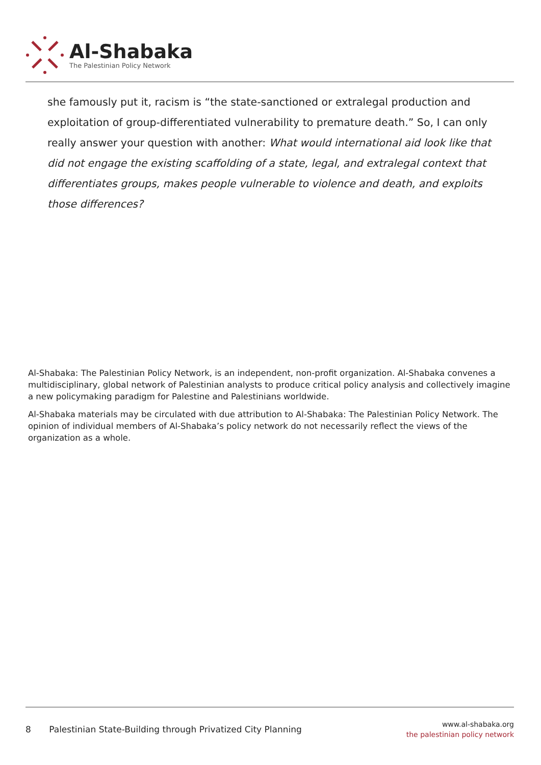Al-Shabaka
The Palestinian Policy Network
she famously put it, racism is “the state-sanctioned or extralegal production and exploitation of group-differentiated vulnerability to premature death.” So, I can only really answer your question with another: What would international aid look like that did not engage the existing scaffolding of a state, legal, and extralegal context that differentiates groups, makes people vulnerable to violence and death, and exploits those differences?
Al-Shabaka: The Palestinian Policy Network, is an independent, non-profit organization. Al-Shabaka convenes a multidisciplinary, global network of Palestinian analysts to produce critical policy analysis and collectively imagine a new policymaking paradigm for Palestine and Palestinians worldwide.
Al-Shabaka materials may be circulated with due attribution to Al-Shabaka: The Palestinian Policy Network. The opinion of individual members of Al-Shabaka’s policy network do not necessarily reflect the views of the organization as a whole.
8 Palestinian State-Building through Privatized City Planning
www.al-shabaka.org
the palestinian policy network